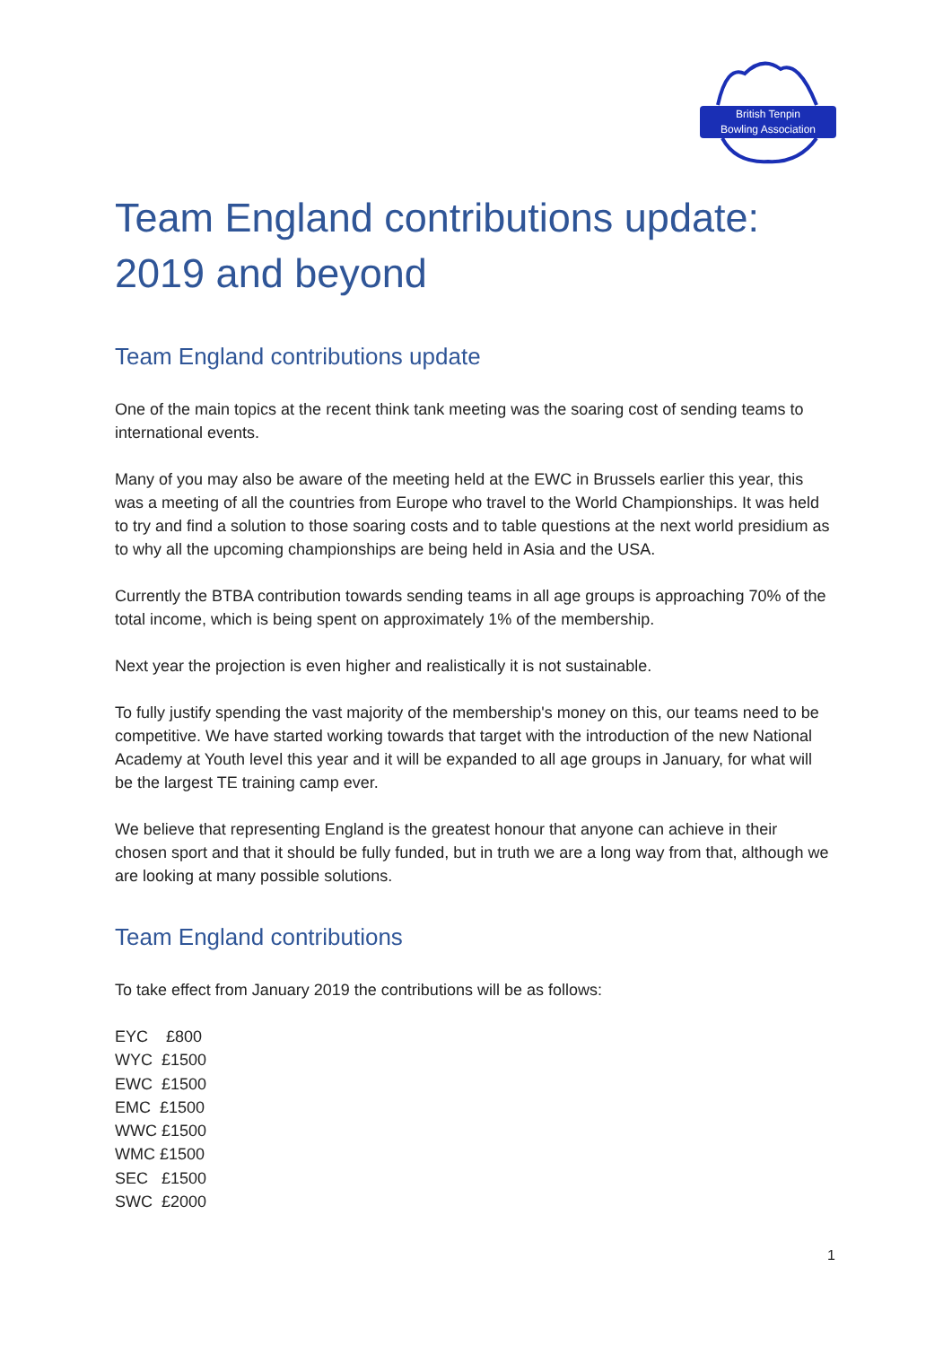British Tenpin
Bowling Association
Team England contributions update:
2019 and beyond
Team England contributions update
One of the main topics at the recent think tank meeting was the soaring cost of sending teams to international events.
Many of you may also be aware of the meeting held at the EWC in Brussels earlier this year, this was a meeting of all the countries from Europe who travel to the World Championships. It was held to try and find a solution to those soaring costs and to table questions at the next world presidium as to why all the upcoming championships are being held in Asia and the USA.
Currently the BTBA contribution towards sending teams in all age groups is approaching 70% of the total income, which is being spent on approximately 1% of the membership.
Next year the projection is even higher and realistically it is not sustainable.
To fully justify spending the vast majority of the membership's money on this, our teams need to be competitive. We have started working towards that target with the introduction of the new National Academy at Youth level this year and it will be expanded to all age groups in January, for what will be the largest TE training camp ever.
We believe that representing England is the greatest honour that anyone can achieve in their chosen sport and that it should be fully funded, but in truth we are a long way from that, although we are looking at many possible solutions.
Team England contributions
To take effect from January 2019 the contributions will be as follows:
EYC £800
WYC £1500
EWC £1500
EMC £1500
WWC £1500
WMC £1500
SEC £1500
SWC £2000
1